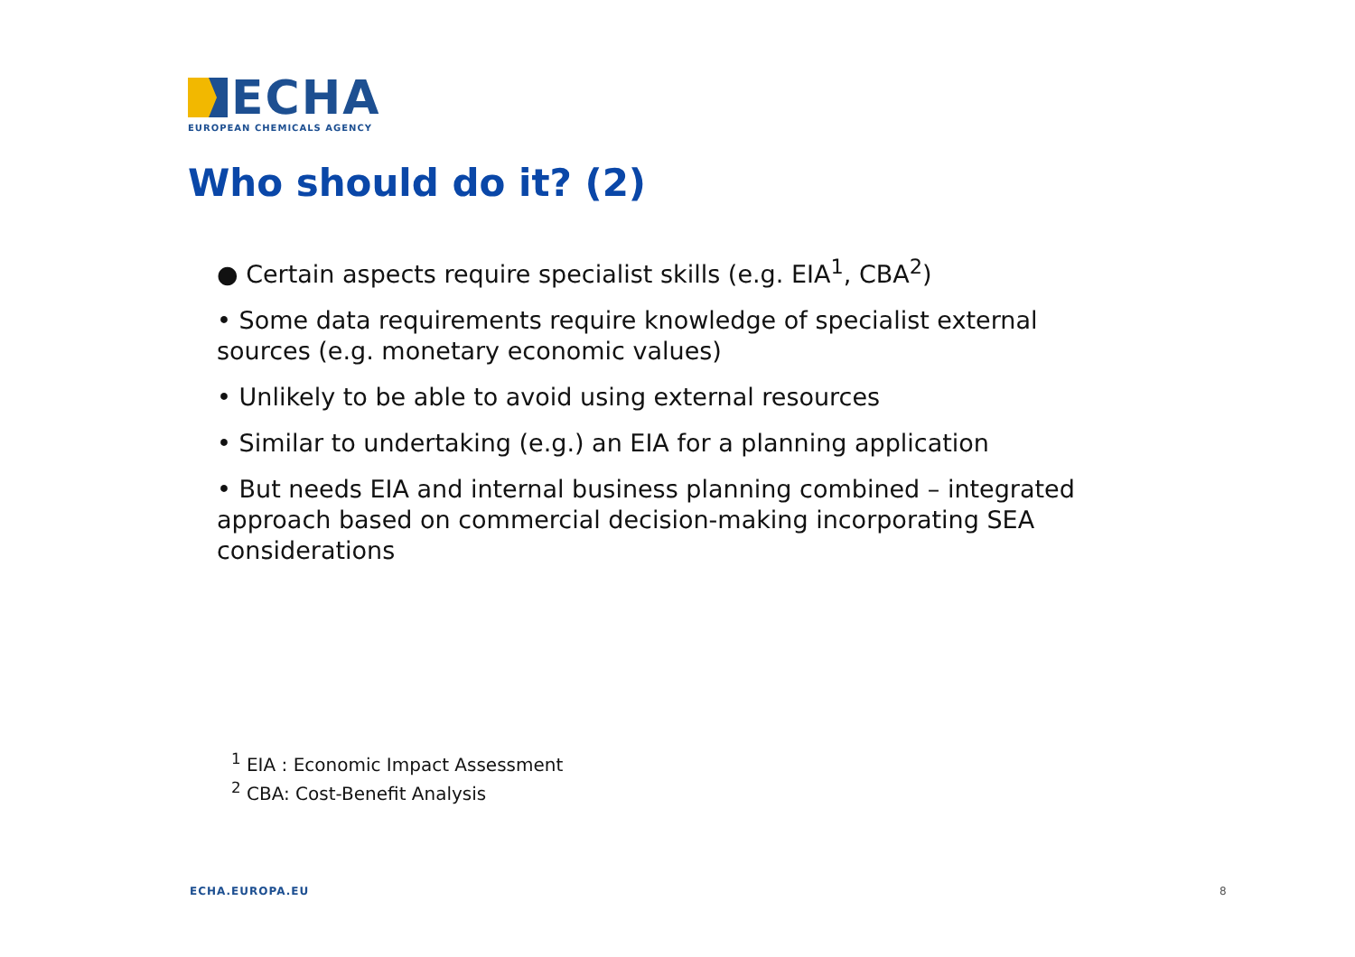ECHA
EUROPEAN CHEMICALS AGENCY
Who should do it? (2)
● Certain aspects require specialist skills (e.g. EIA<sup>1</sup>, CBA<sup>2</sup>)
• Some data requirements require knowledge of specialist external sources (e.g. monetary economic values)
• Unlikely to be able to avoid using external resources
• Similar to undertaking (e.g.) an EIA for a planning application
• But needs EIA and internal business planning combined – integrated approach based on commercial decision-making incorporating SEA considerations
<sup>1</sup> EIA : Economic Impact Assessment
<sup>2</sup> CBA: Cost-Benefit Analysis
ECHA.EUROPA.EU 8